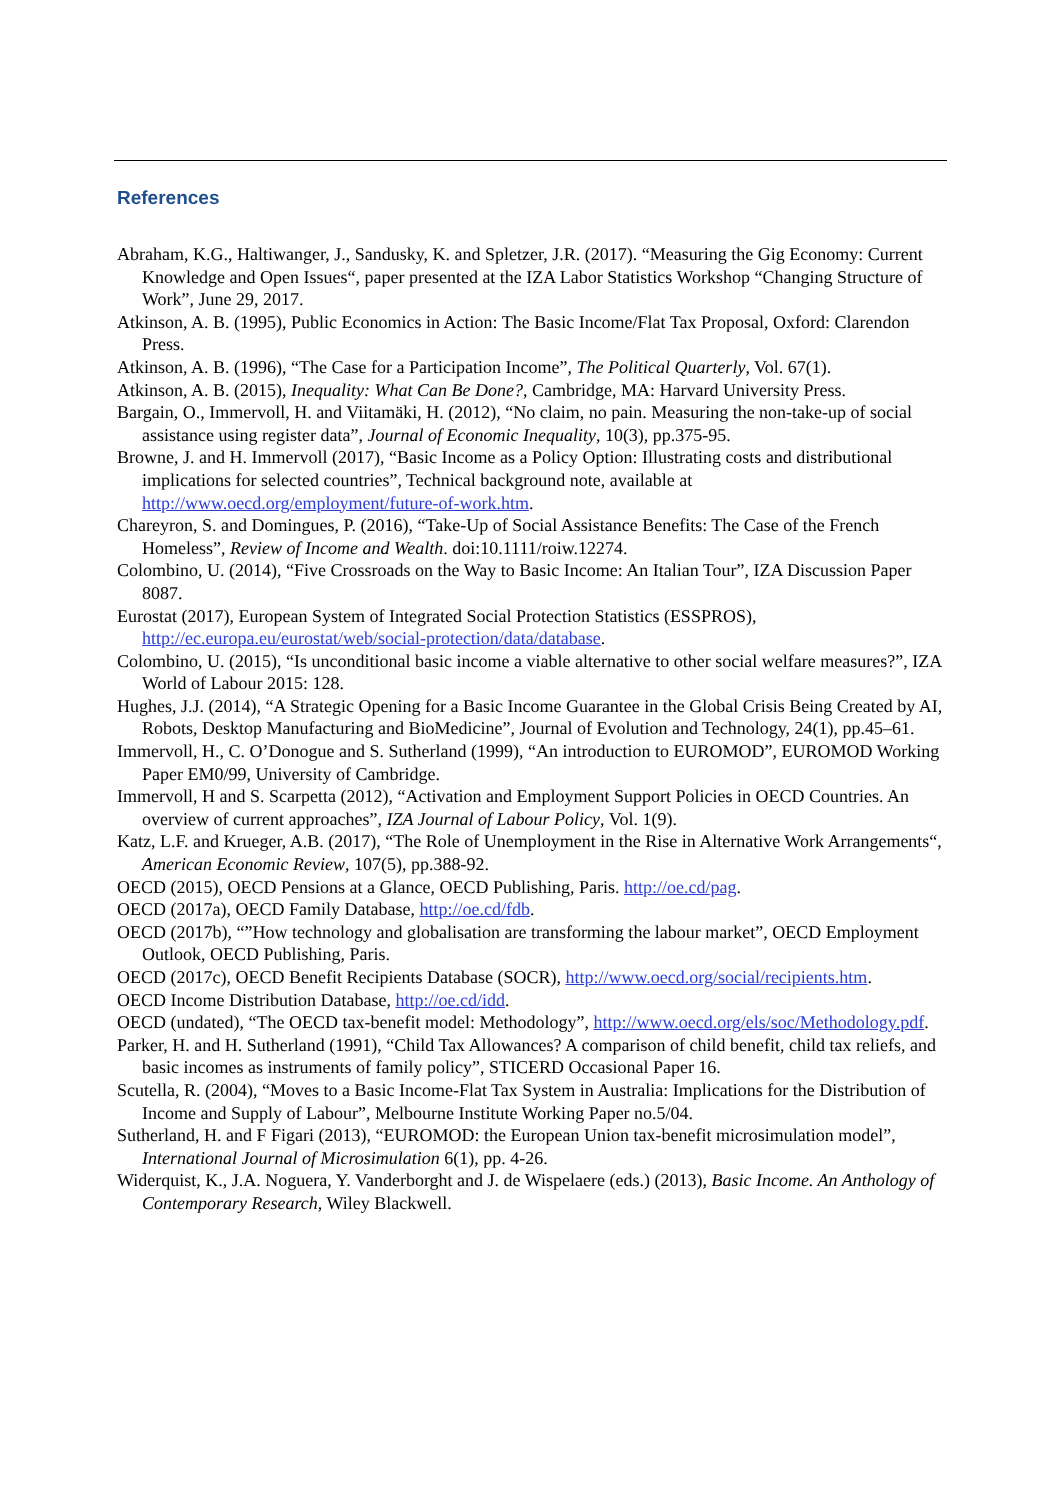References
Abraham, K.G., Haltiwanger, J., Sandusky, K. and Spletzer, J.R. (2017). “Measuring the Gig Economy: Current Knowledge and Open Issues“, paper presented at the IZA Labor Statistics Workshop “Changing Structure of Work”, June 29, 2017.
Atkinson, A. B. (1995), Public Economics in Action: The Basic Income/Flat Tax Proposal, Oxford: Clarendon Press.
Atkinson, A. B. (1996), “The Case for a Participation Income”, The Political Quarterly, Vol. 67(1).
Atkinson, A. B. (2015), Inequality: What Can Be Done?, Cambridge, MA: Harvard University Press.
Bargain, O., Immervoll, H. and Viitamäki, H. (2012), “No claim, no pain. Measuring the non-take-up of social assistance using register data”, Journal of Economic Inequality, 10(3), pp.375-95.
Browne, J. and H. Immervoll (2017), “Basic Income as a Policy Option: Illustrating costs and distributional implications for selected countries”, Technical background note, available at http://www.oecd.org/employment/future-of-work.htm.
Chareyron, S. and Domingues, P. (2016), “Take-Up of Social Assistance Benefits: The Case of the French Homeless”, Review of Income and Wealth. doi:10.1111/roiw.12274.
Colombino, U. (2014), “Five Crossroads on the Way to Basic Income: An Italian Tour”, IZA Discussion Paper 8087.
Eurostat (2017), European System of Integrated Social Protection Statistics (ESSPROS), http://ec.europa.eu/eurostat/web/social-protection/data/database.
Colombino, U. (2015), “Is unconditional basic income a viable alternative to other social welfare measures?”, IZA World of Labour 2015: 128.
Hughes, J.J. (2014), “A Strategic Opening for a Basic Income Guarantee in the Global Crisis Being Created by AI, Robots, Desktop Manufacturing and BioMedicine”, Journal of Evolution and Technology, 24(1), pp.45–61.
Immervoll, H., C. O’Donogue and S. Sutherland (1999), “An introduction to EUROMOD”, EUROMOD Working Paper EM0/99, University of Cambridge.
Immervoll, H and S. Scarpetta (2012), “Activation and Employment Support Policies in OECD Countries. An overview of current approaches”, IZA Journal of Labour Policy, Vol. 1(9).
Katz, L.F. and Krueger, A.B. (2017), “The Role of Unemployment in the Rise in Alternative Work Arrangements“, American Economic Review, 107(5), pp.388-92.
OECD (2015), OECD Pensions at a Glance, OECD Publishing, Paris. http://oe.cd/pag.
OECD (2017a), OECD Family Database, http://oe.cd/fdb.
OECD (2017b), “”How technology and globalisation are transforming the labour market”, OECD Employment Outlook, OECD Publishing, Paris.
OECD (2017c), OECD Benefit Recipients Database (SOCR), http://www.oecd.org/social/recipients.htm.
OECD Income Distribution Database, http://oe.cd/idd.
OECD (undated), “The OECD tax-benefit model: Methodology”, http://www.oecd.org/els/soc/Methodology.pdf.
Parker, H. and H. Sutherland (1991), “Child Tax Allowances? A comparison of child benefit, child tax reliefs, and basic incomes as instruments of family policy”, STICERD Occasional Paper 16.
Scutella, R. (2004), “Moves to a Basic Income-Flat Tax System in Australia: Implications for the Distribution of Income and Supply of Labour”, Melbourne Institute Working Paper no.5/04.
Sutherland, H. and F Figari (2013), “EUROMOD: the European Union tax-benefit microsimulation model”, International Journal of Microsimulation 6(1), pp. 4-26.
Widerquist, K., J.A. Noguera, Y. Vanderborght and J. de Wispelaere (eds.) (2013), Basic Income. An Anthology of Contemporary Research, Wiley Blackwell.